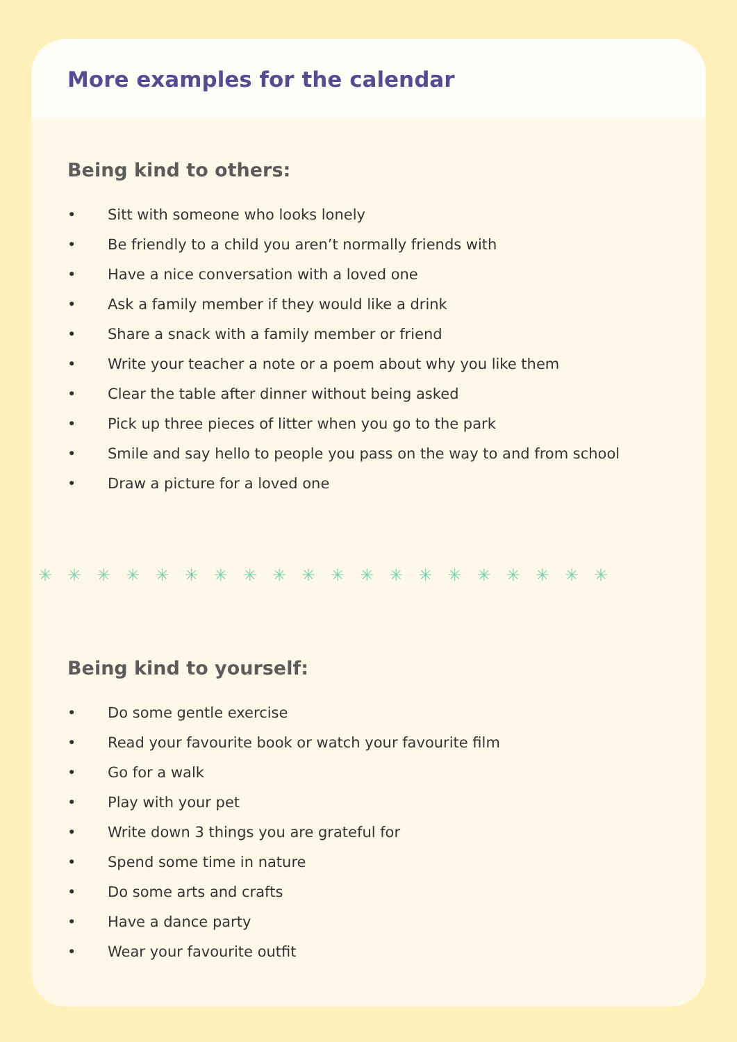More examples for the calendar
Being kind to others:
• Sitt with someone who looks lonely
• Be friendly to a child you aren’t normally friends with
• Have a nice conversation with a loved one
• Ask a family member if they would like a drink
• Share a snack with a family member or friend
• Write your teacher a note or a poem about why you like them
• Clear the table after dinner without being asked
• Pick up three pieces of litter when you go to the park
• Smile and say hello to people you pass on the way to and from school
• Draw a picture for a loved one
✳✳✳✳✳✳✳✳✳✳✳✳✳✳✳✳✳✳✳✳
Being kind to yourself:
• Do some gentle exercise
• Read your favourite book or watch your favourite film
• Go for a walk
• Play with your pet
• Write down 3 things you are grateful for
• Spend some time in nature
• Do some arts and crafts
• Have a dance party
• Wear your favourite outfit